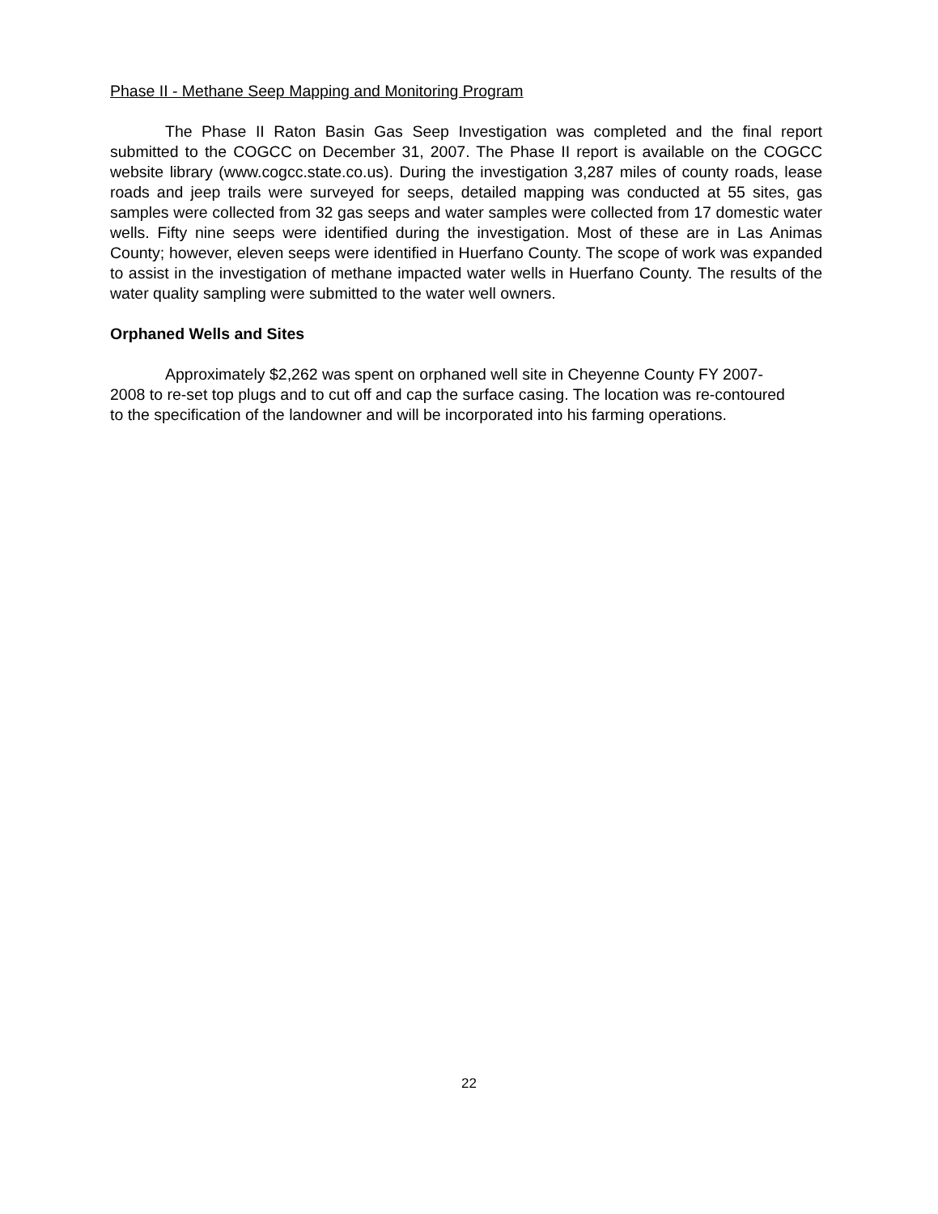Phase II - Methane Seep Mapping and Monitoring Program
The Phase II Raton Basin Gas Seep Investigation was completed and the final report submitted to the COGCC on December 31, 2007. The Phase II report is available on the COGCC website library (www.cogcc.state.co.us). During the investigation 3,287 miles of county roads, lease roads and jeep trails were surveyed for seeps, detailed mapping was conducted at 55 sites, gas samples were collected from 32 gas seeps and water samples were collected from 17 domestic water wells. Fifty nine seeps were identified during the investigation. Most of these are in Las Animas County; however, eleven seeps were identified in Huerfano County. The scope of work was expanded to assist in the investigation of methane impacted water wells in Huerfano County. The results of the water quality sampling were submitted to the water well owners.
Orphaned Wells and Sites
Approximately $2,262 was spent on orphaned well site in Cheyenne County FY 2007-2008 to re-set top plugs and to cut off and cap the surface casing. The location was re-contoured to the specification of the landowner and will be incorporated into his farming operations.
22